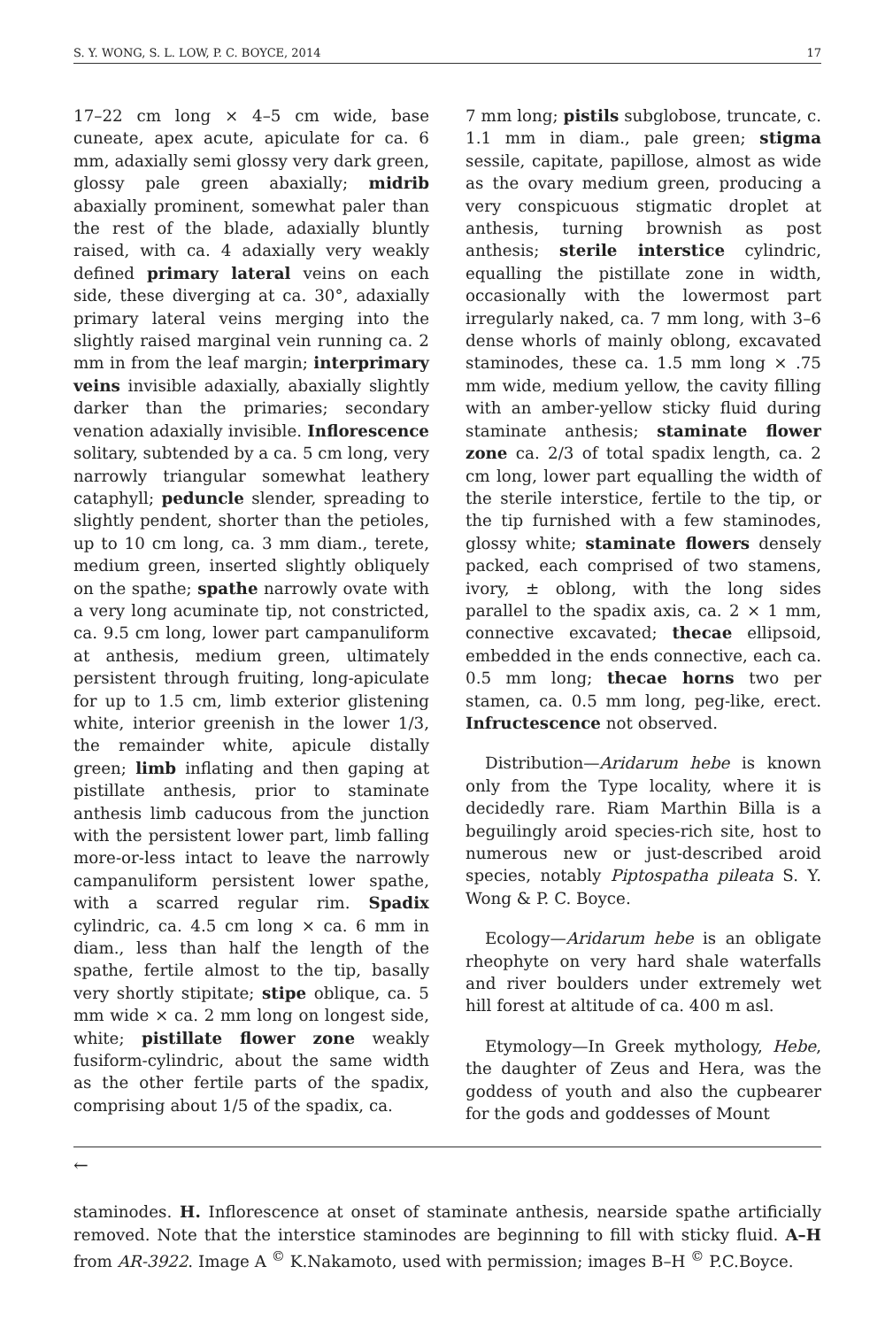S. Y. WONG, S. L. LOW, P. C. BOYCE, 2014 17
17–22 cm long × 4–5 cm wide, base cuneate, apex acute, apiculate for ca. 6 mm, adaxially semi glossy very dark green, glossy pale green abaxially; midrib abaxially prominent, somewhat paler than the rest of the blade, adaxially bluntly raised, with ca. 4 adaxially very weakly defined primary lateral veins on each side, these diverging at ca. 30°, adaxially primary lateral veins merging into the slightly raised marginal vein running ca. 2 mm in from the leaf margin; interprimary veins invisible adaxially, abaxially slightly darker than the primaries; secondary venation adaxially invisible. Inflorescence solitary, subtended by a ca. 5 cm long, very narrowly triangular somewhat leathery cataphyll; peduncle slender, spreading to slightly pendent, shorter than the petioles, up to 10 cm long, ca. 3 mm diam., terete, medium green, inserted slightly obliquely on the spathe; spathe narrowly ovate with a very long acuminate tip, not constricted, ca. 9.5 cm long, lower part campanuliform at anthesis, medium green, ultimately persistent through fruiting, long-apiculate for up to 1.5 cm, limb exterior glistening white, interior greenish in the lower 1/3, the remainder white, apicule distally green; limb inflating and then gaping at pistillate anthesis, prior to staminate anthesis limb caducous from the junction with the persistent lower part, limb falling more-or-less intact to leave the narrowly campanuliform persistent lower spathe, with a scarred regular rim. Spadix cylindric, ca. 4.5 cm long × ca. 6 mm in diam., less than half the length of the spathe, fertile almost to the tip, basally very shortly stipitate; stipe oblique, ca. 5 mm wide × ca. 2 mm long on longest side, white; pistillate flower zone weakly fusiform-cylindric, about the same width as the other fertile parts of the spadix, comprising about 1/5 of the spadix, ca.
7 mm long; pistils subglobose, truncate, c. 1.1 mm in diam., pale green; stigma sessile, capitate, papillose, almost as wide as the ovary medium green, producing a very conspicuous stigmatic droplet at anthesis, turning brownish as post anthesis; sterile interstice cylindric, equalling the pistillate zone in width, occasionally with the lowermost part irregularly naked, ca. 7 mm long, with 3–6 dense whorls of mainly oblong, excavated staminodes, these ca. 1.5 mm long × .75 mm wide, medium yellow, the cavity filling with an amber-yellow sticky fluid during staminate anthesis; staminate flower zone ca. 2/3 of total spadix length, ca. 2 cm long, lower part equalling the width of the sterile interstice, fertile to the tip, or the tip furnished with a few staminodes, glossy white; staminate flowers densely packed, each comprised of two stamens, ivory, ± oblong, with the long sides parallel to the spadix axis, ca. 2 × 1 mm, connective excavated; thecae ellipsoid, embedded in the ends connective, each ca. 0.5 mm long; thecae horns two per stamen, ca. 0.5 mm long, peg-like, erect. Infructescence not observed.
Distribution—Aridarum hebe is known only from the Type locality, where it is decidedly rare. Riam Marthin Billa is a beguilingly aroid species-rich site, host to numerous new or just-described aroid species, notably Piptospatha pileata S. Y. Wong & P. C. Boyce.
Ecology—Aridarum hebe is an obligate rheophyte on very hard shale waterfalls and river boulders under extremely wet hill forest at altitude of ca. 400 m asl.
Etymology—In Greek mythology, Hebe, the daughter of Zeus and Hera, was the goddess of youth and also the cupbearer for the gods and goddesses of Mount
←
staminodes. H. Inflorescence at onset of staminate anthesis, nearside spathe artificially removed. Note that the interstice staminodes are beginning to fill with sticky fluid. A–H from AR-3922. Image A <sup>©</sup> K.Nakamoto, used with permission; images B–H <sup>©</sup> P.C.Boyce.